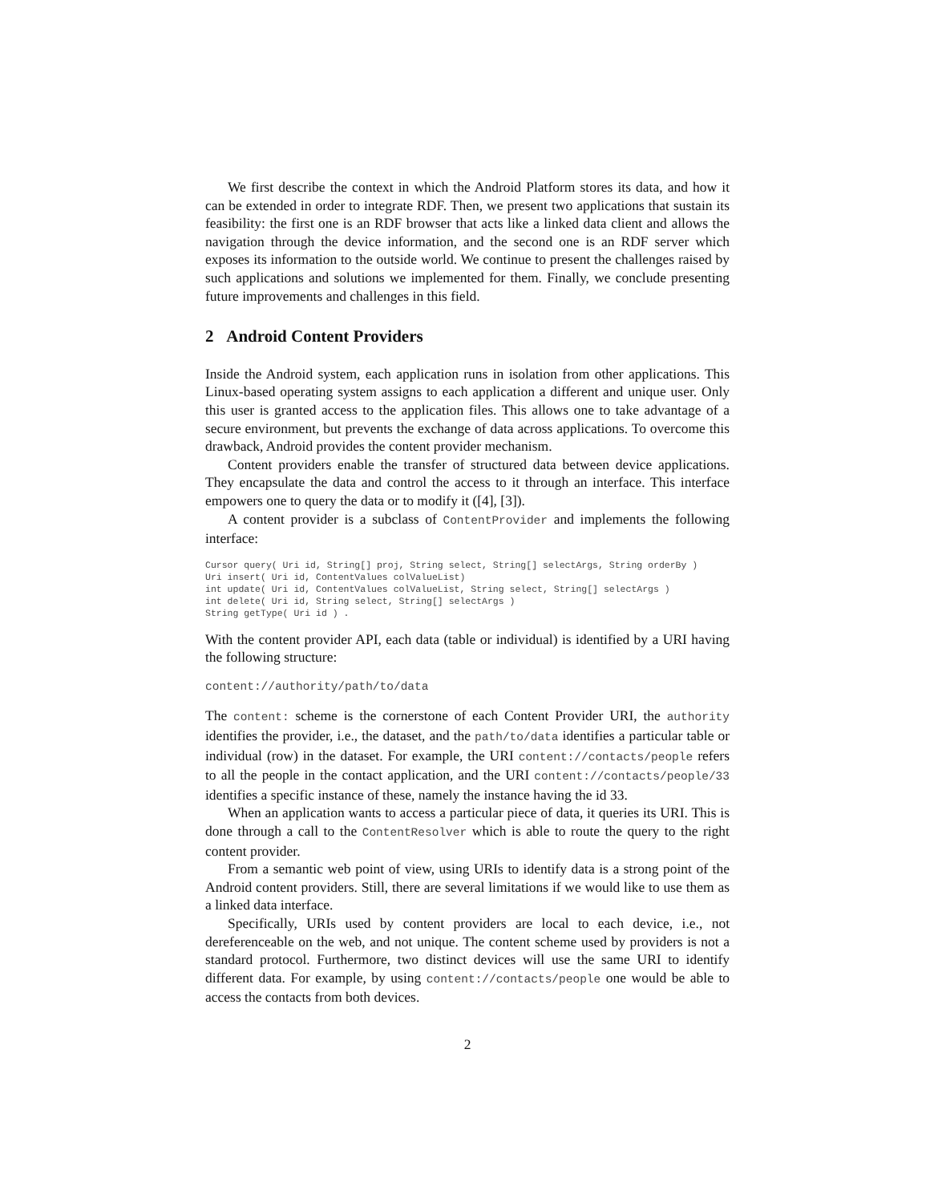We first describe the context in which the Android Platform stores its data, and how it can be extended in order to integrate RDF. Then, we present two applications that sustain its feasibility: the first one is an RDF browser that acts like a linked data client and allows the navigation through the device information, and the second one is an RDF server which exposes its information to the outside world. We continue to present the challenges raised by such applications and solutions we implemented for them. Finally, we conclude presenting future improvements and challenges in this field.
2 Android Content Providers
Inside the Android system, each application runs in isolation from other applications. This Linux-based operating system assigns to each application a different and unique user. Only this user is granted access to the application files. This allows one to take advantage of a secure environment, but prevents the exchange of data across applications. To overcome this drawback, Android provides the content provider mechanism.
Content providers enable the transfer of structured data between device applications. They encapsulate the data and control the access to it through an interface. This interface empowers one to query the data or to modify it ([4], [3]).
A content provider is a subclass of ContentProvider and implements the following interface:
Cursor query( Uri id, String[] proj, String select, String[] selectArgs, String orderBy )
Uri insert( Uri id, ContentValues colValueList)
int update( Uri id, ContentValues colValueList, String select, String[] selectArgs )
int delete( Uri id, String select, String[] selectArgs )
String getType( Uri id ) .
With the content provider API, each data (table or individual) is identified by a URI having the following structure:
content://authority/path/to/data
The content: scheme is the cornerstone of each Content Provider URI, the authority identifies the provider, i.e., the dataset, and the path/to/data identifies a particular table or individual (row) in the dataset. For example, the URI content://contacts/people refers to all the people in the contact application, and the URI content://contacts/people/33 identifies a specific instance of these, namely the instance having the id 33.
When an application wants to access a particular piece of data, it queries its URI. This is done through a call to the ContentResolver which is able to route the query to the right content provider.
From a semantic web point of view, using URIs to identify data is a strong point of the Android content providers. Still, there are several limitations if we would like to use them as a linked data interface.
Specifically, URIs used by content providers are local to each device, i.e., not dereferenceable on the web, and not unique. The content scheme used by providers is not a standard protocol. Furthermore, two distinct devices will use the same URI to identify different data. For example, by using content://contacts/people one would be able to access the contacts from both devices.
2